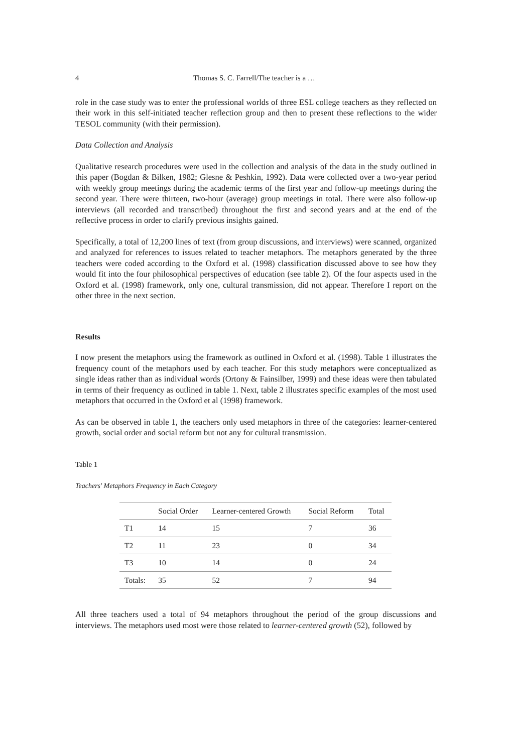4 Thomas S. C. Farrell/The teacher is a …
role in the case study was to enter the professional worlds of three ESL college teachers as they reflected on their work in this self-initiated teacher reflection group and then to present these reflections to the wider TESOL community (with their permission).
Data Collection and Analysis
Qualitative research procedures were used in the collection and analysis of the data in the study outlined in this paper (Bogdan & Bilken, 1982; Glesne & Peshkin, 1992). Data were collected over a two-year period with weekly group meetings during the academic terms of the first year and follow-up meetings during the second year. There were thirteen, two-hour (average) group meetings in total. There were also follow-up interviews (all recorded and transcribed) throughout the first and second years and at the end of the reflective process in order to clarify previous insights gained.
Specifically, a total of 12,200 lines of text (from group discussions, and interviews) were scanned, organized and analyzed for references to issues related to teacher metaphors. The metaphors generated by the three teachers were coded according to the Oxford et al. (1998) classification discussed above to see how they would fit into the four philosophical perspectives of education (see table 2). Of the four aspects used in the Oxford et al. (1998) framework, only one, cultural transmission, did not appear. Therefore I report on the other three in the next section.
Results
I now present the metaphors using the framework as outlined in Oxford et al. (1998). Table 1 illustrates the frequency count of the metaphors used by each teacher. For this study metaphors were conceptualized as single ideas rather than as individual words (Ortony & Fainsilber, 1999) and these ideas were then tabulated in terms of their frequency as outlined in table 1. Next, table 2 illustrates specific examples of the most used metaphors that occurred in the Oxford et al (1998) framework.
As can be observed in table 1, the teachers only used metaphors in three of the categories: learner-centered growth, social order and social reform but not any for cultural transmission.
Table 1
Teachers' Metaphors Frequency in Each Category
| | Social Order | Learner-centered Growth | Social Reform | Total |
| --- | --- | --- | --- | --- |
| T1 | 14 | 15 | 7 | 36 |
| T2 | 11 | 23 | 0 | 34 |
| T3 | 10 | 14 | 0 | 24 |
| Totals: | 35 | 52 | 7 | 94 |
All three teachers used a total of 94 metaphors throughout the period of the group discussions and interviews. The metaphors used most were those related to learner-centered growth (52), followed by